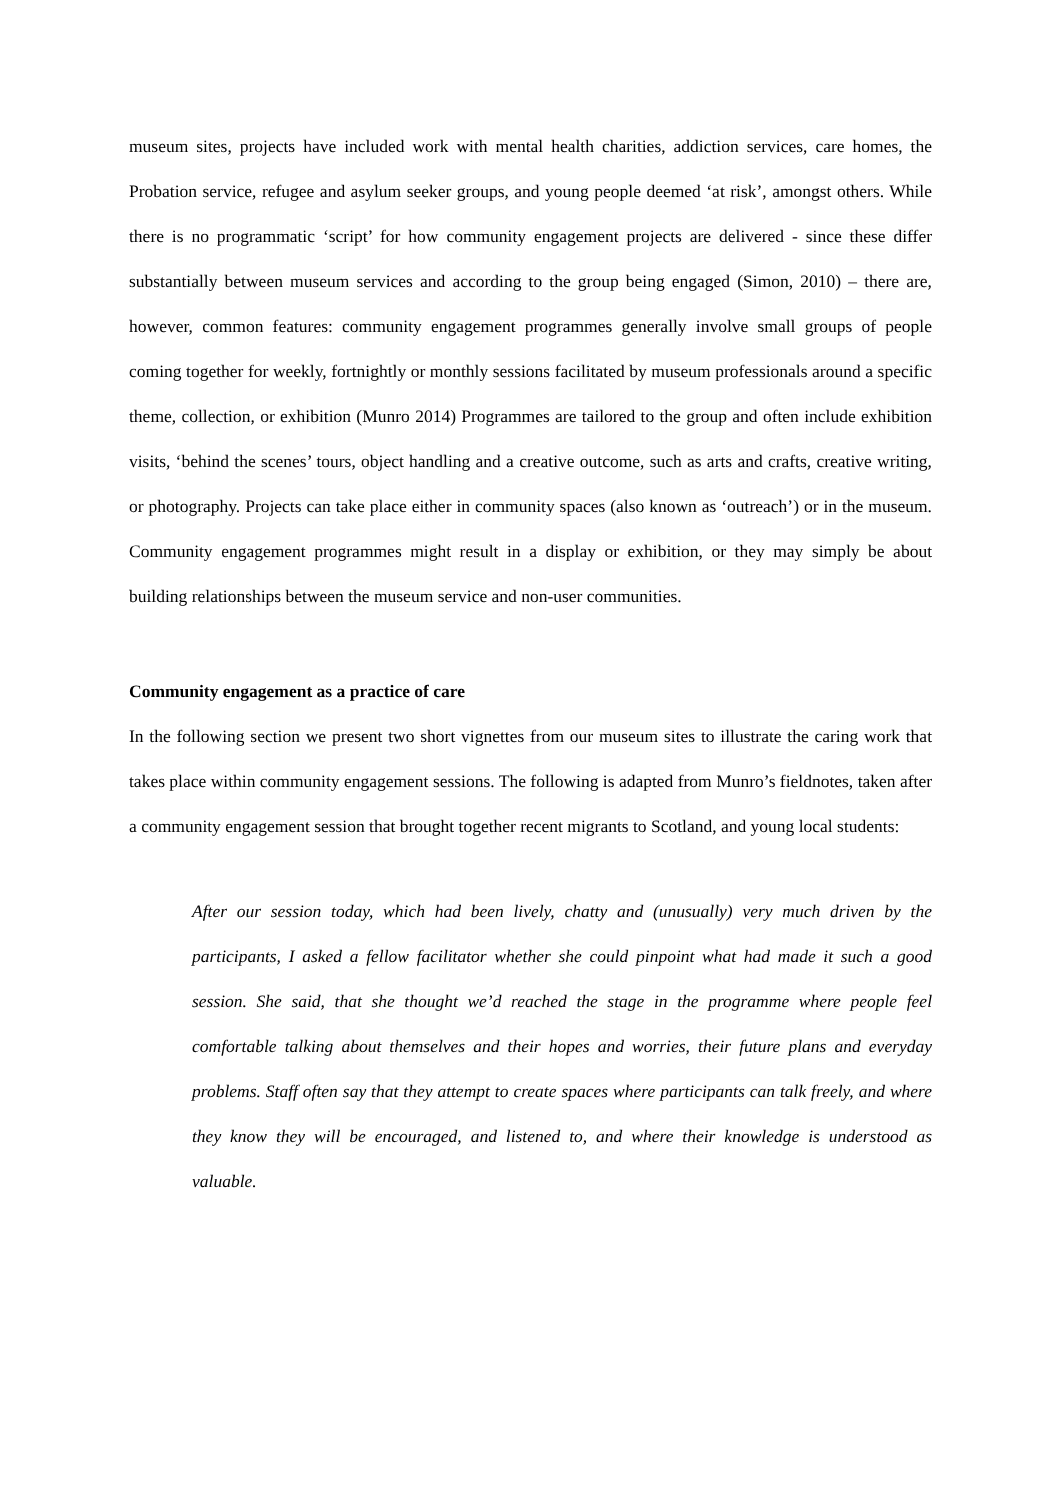museum sites, projects have included work with mental health charities, addiction services, care homes, the Probation service, refugee and asylum seeker groups, and young people deemed ‘at risk’, amongst others. While there is no programmatic ‘script’ for how community engagement projects are delivered - since these differ substantially between museum services and according to the group being engaged (Simon, 2010) – there are, however, common features: community engagement programmes generally involve small groups of people coming together for weekly, fortnightly or monthly sessions facilitated by museum professionals around a specific theme, collection, or exhibition (Munro 2014) Programmes are tailored to the group and often include exhibition visits, ‘behind the scenes’ tours, object handling and a creative outcome, such as arts and crafts, creative writing, or photography. Projects can take place either in community spaces (also known as ‘outreach’) or in the museum. Community engagement programmes might result in a display or exhibition, or they may simply be about building relationships between the museum service and non-user communities.
Community engagement as a practice of care
In the following section we present two short vignettes from our museum sites to illustrate the caring work that takes place within community engagement sessions. The following is adapted from Munro’s fieldnotes, taken after a community engagement session that brought together recent migrants to Scotland, and young local students:
After our session today, which had been lively, chatty and (unusually) very much driven by the participants, I asked a fellow facilitator whether she could pinpoint what had made it such a good session. She said, that she thought we’d reached the stage in the programme where people feel comfortable talking about themselves and their hopes and worries, their future plans and everyday problems. Staff often say that they attempt to create spaces where participants can talk freely, and where they know they will be encouraged, and listened to, and where their knowledge is understood as valuable.